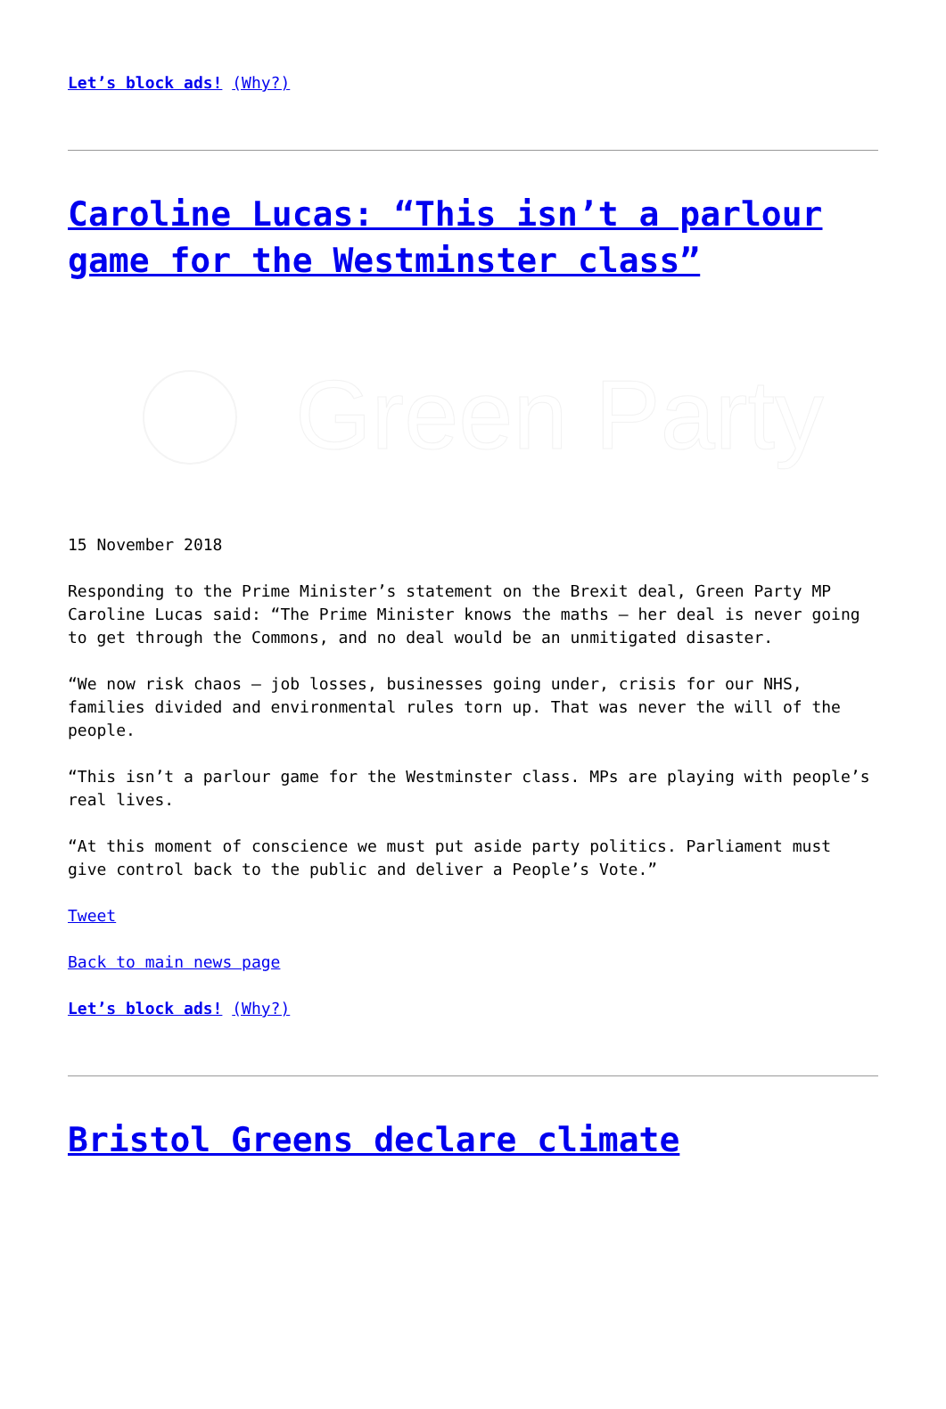Let’s block ads! (Why?)
Caroline Lucas: “This isn’t a parlour game for the Westminster class”
Green Party
15 November 2018
Responding to the Prime Minister’s statement on the Brexit deal, Green Party MP Caroline Lucas said: “The Prime Minister knows the maths – her deal is never going to get through the Commons, and no deal would be an unmitigated disaster.
“We now risk chaos – job losses, businesses going under, crisis for our NHS, families divided and environmental rules torn up. That was never the will of the people.
“This isn’t a parlour game for the Westminster class. MPs are playing with people’s real lives.
“At this moment of conscience we must put aside party politics. Parliament must give control back to the public and deliver a People’s Vote.”
Tweet
Back to main news page
Let’s block ads! (Why?)
Bristol Greens declare climate